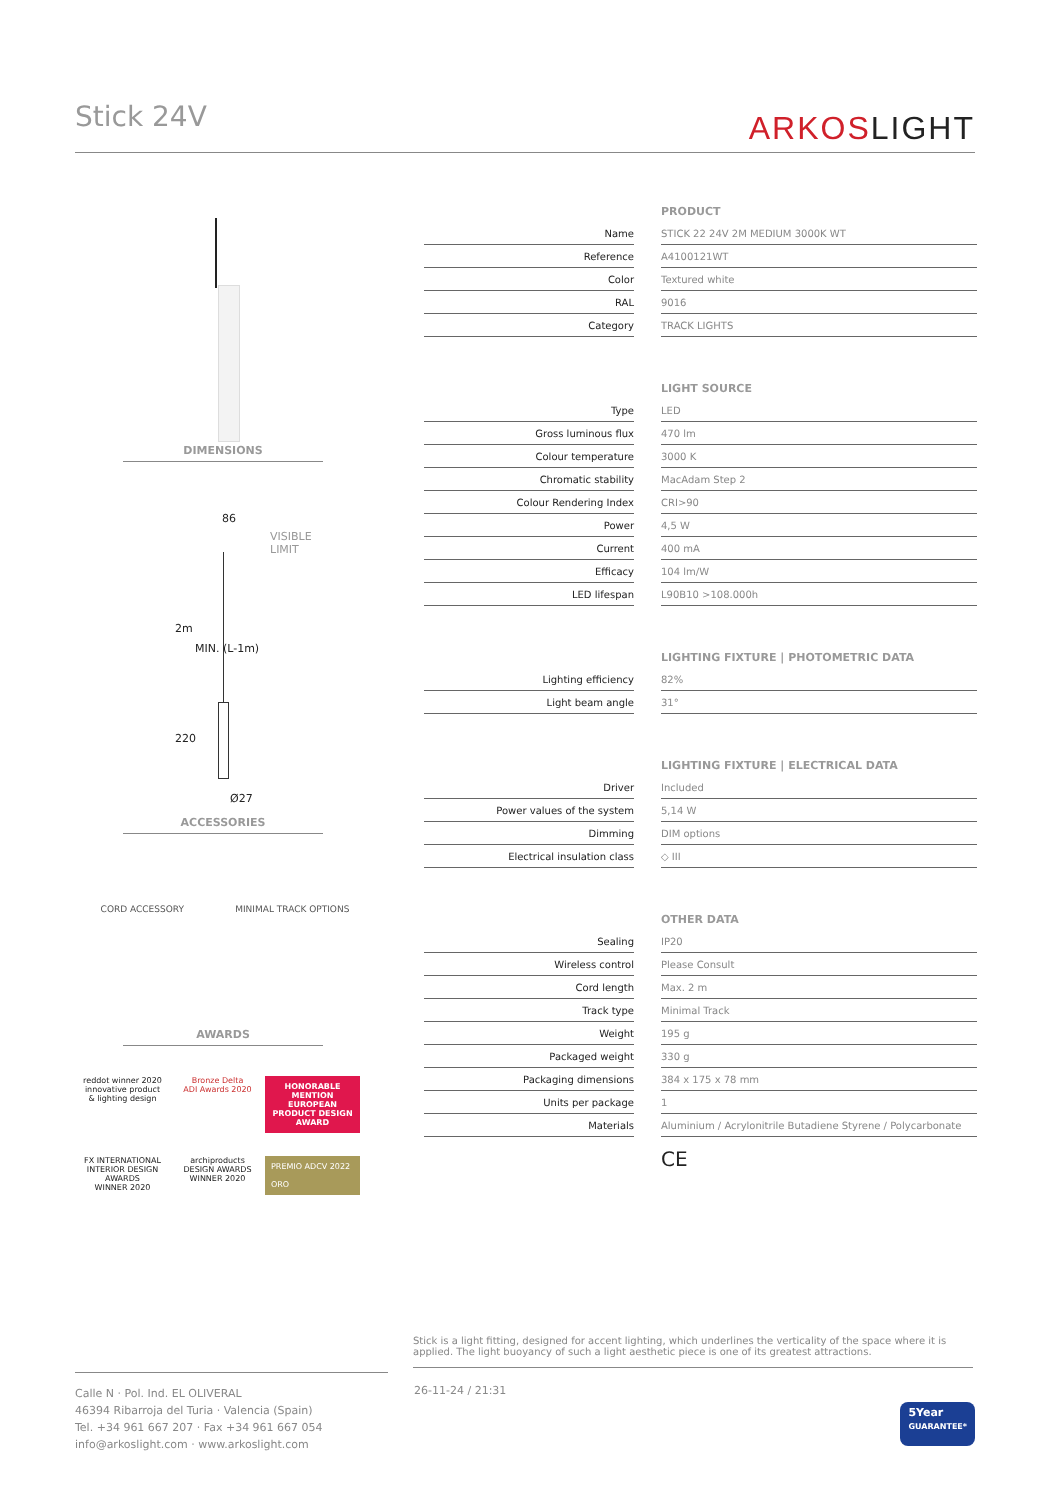Stick 24V
ARKOSLIGHT
DIMENSIONS
86
VISIBLE
LIMIT
2m
MIN. (L-1m)
220
Ø27
ACCESSORIES
CORD ACCESSORY MINIMAL TRACK OPTIONS
AWARDS
reddot winner 2020
innovative product
& lighting design
Bronze Delta
ADI Awards 2020
HONORABLE MENTION EUROPEAN PRODUCT DESIGN AWARD
FX INTERNATIONAL INTERIOR DESIGN AWARDS
WINNER 2020
archiproducts
DESIGN AWARDS
WINNER 2020
PREMIO ADCV 2022
ORO
| | | PRODUCT |
| Name | | STICK 22 24V 2M MEDIUM 3000K WT |
| Reference | | A4100121WT |
| Color | | Textured white |
| RAL | | 9016 |
| Category | | TRACK LIGHTS |
| | | LIGHT SOURCE |
| Type | | LED |
| Gross luminous flux | | 470 lm |
| Colour temperature | | 3000 K |
| Chromatic stability | | MacAdam Step 2 |
| Colour Rendering Index | | CRI>90 |
| Power | | 4,5 W |
| Current | | 400 mA |
| Efficacy | | 104 lm/W |
| LED lifespan | | L90B10 >108.000h |
| | | LIGHTING FIXTURE / PHOTOMETRIC DATA |
| Lighting efficiency | | 82% |
| Light beam angle | | 31° |
| | | LIGHTING FIXTURE / ELECTRICAL DATA |
| Driver | | Included |
| Power values of the system | | 5,14 W |
| Dimming | | DIM options |
| Electrical insulation class | | ◇ III |
| | | OTHER DATA |
| Sealing | | IP20 |
| Wireless control | | Please Consult |
| Cord length | | Max. 2 m |
| Track type | | Minimal Track |
| Weight | | 195 g |
| Packaged weight | | 330 g |
| Packaging dimensions | | 384 x 175 x 78 mm |
| Units per package | | 1 |
| Materials | | Aluminium / Acrylonitrile Butadiene Styrene / Polycarbonate |
CE
Stick is a light fitting, designed for accent lighting, which underlines the verticality of the space where it is applied. The light buoyancy of such a light aesthetic piece is one of its greatest attractions.
Calle N · Pol. Ind. EL OLIVERAL
46394 Ribarroja del Turia · Valencia (Spain)
Tel. +34 961 667 207 · Fax +34 961 667 054
info@arkoslight.com · www.arkoslight.com
26-11-24 / 21:31
5Year
GUARANTEE*